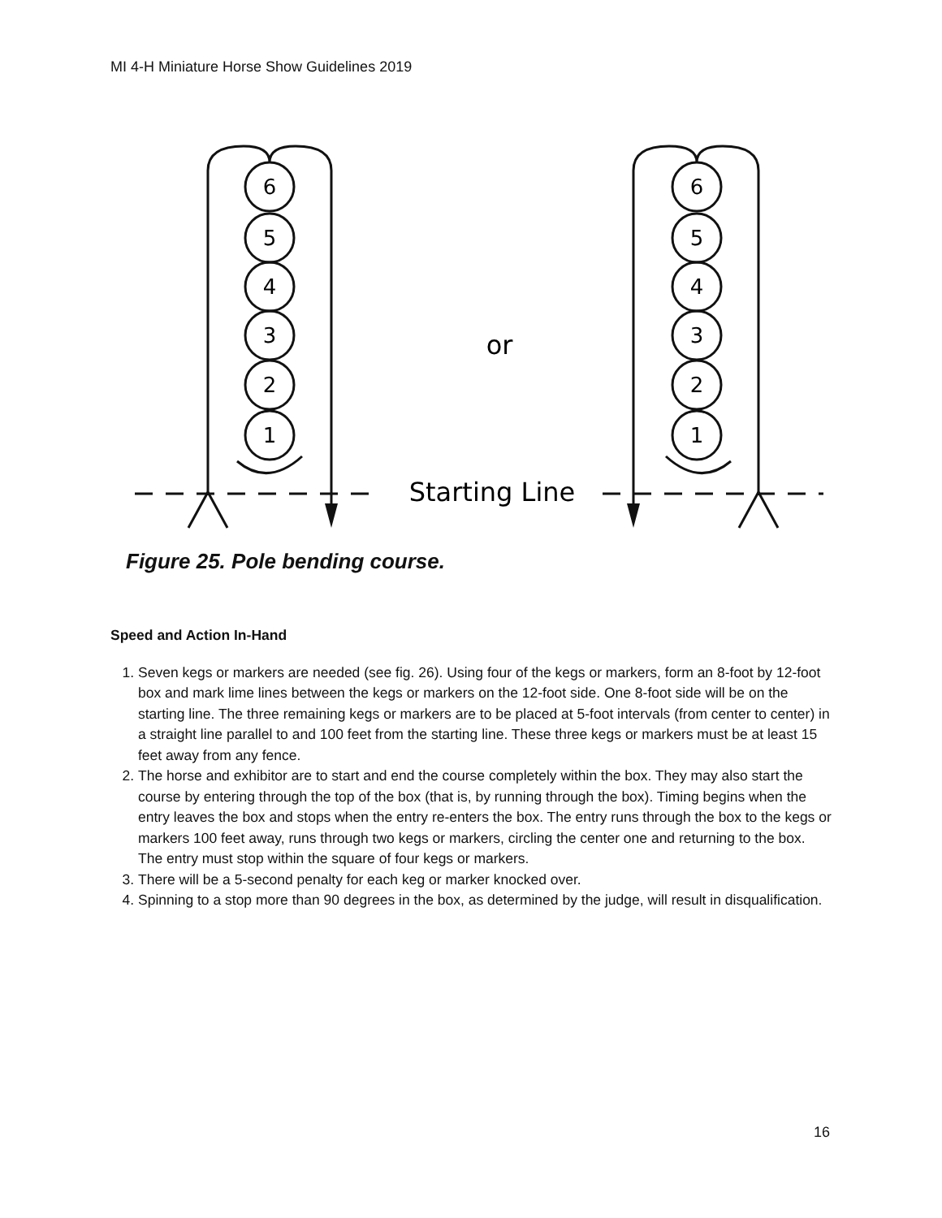MI 4-H Miniature Horse Show Guidelines 2019
6
5
4
3
2
1
6
5
4
3
2
1
or
Starting Line
Figure 25. Pole bending course.
Speed and Action In-Hand
1. Seven kegs or markers are needed (see fig. 26). Using four of the kegs or markers, form an 8-foot by 12-foot box and mark lime lines between the kegs or markers on the 12-foot side. One 8-foot side will be on the starting line. The three remaining kegs or markers are to be placed at 5-foot intervals (from center to center) in a straight line parallel to and 100 feet from the starting line. These three kegs or markers must be at least 15 feet away from any fence.
2. The horse and exhibitor are to start and end the course completely within the box. They may also start the course by entering through the top of the box (that is, by running through the box). Timing begins when the entry leaves the box and stops when the entry re-enters the box. The entry runs through the box to the kegs or markers 100 feet away, runs through two kegs or markers, circling the center one and returning to the box. The entry must stop within the square of four kegs or markers.
3. There will be a 5-second penalty for each keg or marker knocked over.
4. Spinning to a stop more than 90 degrees in the box, as determined by the judge, will result in disqualification.
16